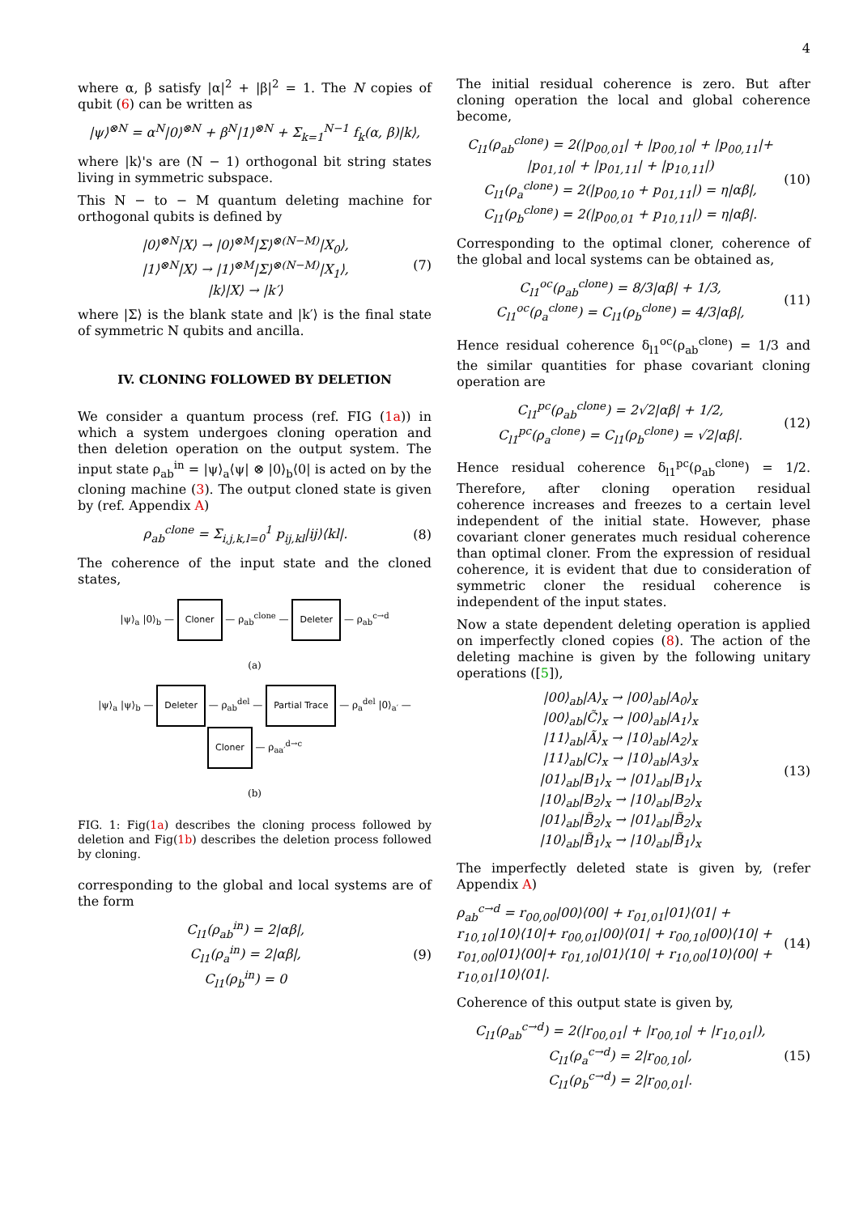4
where α, β satisfy |α|<sup>2</sup> + |β|<sup>2</sup> = 1. The N copies of qubit (6) can be written as
|ψ⟩<sup>⊗N</sup> = α<sup>N</sup>|0⟩<sup>⊗N</sup> + β<sup>N</sup>|1⟩<sup>⊗N</sup> + Σ<sub>k=1</sub><sup>N−1</sup> f<sub>k</sub>(α, β)|k⟩,
where |k⟩'s are (N − 1) orthogonal bit string states living in symmetric subspace.
This N − to − M quantum deleting machine for orthogonal qubits is defined by
|0⟩<sup>⊗N</sup>|X⟩ → |0⟩<sup>⊗M</sup>|Σ⟩<sup>⊗(N−M)</sup>|X<sub>0</sub>⟩,
|1⟩<sup>⊗N</sup>|X⟩ → |1⟩<sup>⊗M</sup>|Σ⟩<sup>⊗(N−M)</sup>|X<sub>1</sub>⟩,
|k⟩|X⟩ → |k′⟩ (7)
where |Σ⟩ is the blank state and |k′⟩ is the final state of symmetric N qubits and ancilla.
IV. CLONING FOLLOWED BY DELETION
We consider a quantum process (ref. FIG (1a)) in which a system undergoes cloning operation and then deletion operation on the output system. The input state ρ<sub>ab</sub><sup>in</sup> = |ψ⟩<sub>a</sub>⟨ψ| ⊗ |0⟩<sub>b</sub>⟨0| is acted on by the cloning machine (3). The output cloned state is given by (ref. Appendix A)
ρ<sub>ab</sub><sup>clone</sup> = Σ<sub>i,j,k,l=0</sub><sup>1</sup> p<sub>ij,kl</sub>|ij⟩⟨kl|. (8)
The coherence of the input state and the cloned states,
|ψ⟩<sub>a</sub> |0⟩<sub>b</sub> — Cloner — ρ<sub>ab</sub><sup>clone</sup> — Deleter — ρ<sub>ab</sub><sup>c→d</sup>
(a)
|ψ⟩<sub>a</sub> |ψ⟩<sub>b</sub> — Deleter — ρ<sub>ab</sub><sup>del</sup> — Partial Trace — ρ<sub>a</sub><sup>del</sup> |0⟩<sub>a′</sub> — Cloner — ρ<sub>aa′</sub><sup>d→c</sup>
(b)
FIG. 1: Fig(1a) describes the cloning process followed by deletion and Fig(1b) describes the deletion process followed by cloning.
corresponding to the global and local systems are of the form
C<sub>l1</sub>(ρ<sub>ab</sub><sup>in</sup>) = 2|αβ|,
C<sub>l1</sub>(ρ<sub>a</sub><sup>in</sup>) = 2|αβ|,
C<sub>l1</sub>(ρ<sub>b</sub><sup>in</sup>) = 0 (9)
The initial residual coherence is zero. But after cloning operation the local and global coherence become,
C<sub>l1</sub>(ρ<sub>ab</sub><sup>clone</sup>) = 2(|p<sub>00,01</sub>| + |p<sub>00,10</sub>| + |p<sub>00,11</sub>|+ |p<sub>01,10</sub>| + |p<sub>01,11</sub>| + |p<sub>10,11</sub>|)
C<sub>l1</sub>(ρ<sub>a</sub><sup>clone</sup>) = 2(|p<sub>00,10</sub> + p<sub>01,11</sub>|) = η|αβ|,
C<sub>l1</sub>(ρ<sub>b</sub><sup>clone</sup>) = 2(|p<sub>00,01</sub> + p<sub>10,11</sub>|) = η|αβ|. (10)
Corresponding to the optimal cloner, coherence of the global and local systems can be obtained as,
C<sub>l1</sub><sup>oc</sup>(ρ<sub>ab</sub><sup>clone</sup>) = 8/3|αβ| + 1/3,
C<sub>l1</sub><sup>oc</sup>(ρ<sub>a</sub><sup>clone</sup>) = C<sub>l1</sub>(ρ<sub>b</sub><sup>clone</sup>) = 4/3|αβ|, (11)
Hence residual coherence δ<sub>l1</sub><sup>oc</sup>(ρ<sub>ab</sub><sup>clone</sup>) = 1/3 and the similar quantities for phase covariant cloning operation are
C<sub>l1</sub><sup>pc</sup>(ρ<sub>ab</sub><sup>clone</sup>) = 2√2|αβ| + 1/2,
C<sub>l1</sub><sup>pc</sup>(ρ<sub>a</sub><sup>clone</sup>) = C<sub>l1</sub>(ρ<sub>b</sub><sup>clone</sup>) = √2|αβ|. (12)
Hence residual coherence δ<sub>l1</sub><sup>pc</sup>(ρ<sub>ab</sub><sup>clone</sup>) = 1/2. Therefore, after cloning operation residual coherence increases and freezes to a certain level independent of the initial state. However, phase covariant cloner generates much residual coherence than optimal cloner. From the expression of residual coherence, it is evident that due to consideration of symmetric cloner the residual coherence is independent of the input states.
Now a state dependent deleting operation is applied on imperfectly cloned copies (8). The action of the deleting machine is given by the following unitary operations ([5]),
|00⟩<sub>ab</sub>|A⟩<sub>x</sub> → |00⟩<sub>ab</sub>|A<sub>0</sub>⟩<sub>x</sub>
|00⟩<sub>ab</sub>|C̃⟩<sub>x</sub> → |00⟩<sub>ab</sub>|A<sub>1</sub>⟩<sub>x</sub>
|11⟩<sub>ab</sub>|Ã⟩<sub>x</sub> → |10⟩<sub>ab</sub>|A<sub>2</sub>⟩<sub>x</sub>
|11⟩<sub>ab</sub>|C⟩<sub>x</sub> → |10⟩<sub>ab</sub>|A<sub>3</sub>⟩<sub>x</sub>
|01⟩<sub>ab</sub>|B<sub>1</sub>⟩<sub>x</sub> → |01⟩<sub>ab</sub>|B<sub>1</sub>⟩<sub>x</sub>
|10⟩<sub>ab</sub>|B<sub>2</sub>⟩<sub>x</sub> → |10⟩<sub>ab</sub>|B<sub>2</sub>⟩<sub>x</sub>
|01⟩<sub>ab</sub>|B̃<sub>2</sub>⟩<sub>x</sub> → |01⟩<sub>ab</sub>|B̃<sub>2</sub>⟩<sub>x</sub>
|10⟩<sub>ab</sub>|B̃<sub>1</sub>⟩<sub>x</sub> → |10⟩<sub>ab</sub>|B̃<sub>1</sub>⟩<sub>x</sub> (13)
The imperfectly deleted state is given by, (refer Appendix A)
ρ<sub>ab</sub><sup>c→d</sup> = r<sub>00,00</sub>|00⟩⟨00| + r<sub>01,01</sub>|01⟩⟨01| + r<sub>10,10</sub>|10⟩⟨10|+ r<sub>00,01</sub>|00⟩⟨01| + r<sub>00,10</sub>|00⟩⟨10| + r<sub>01,00</sub>|01⟩⟨00|+ r<sub>01,10</sub>|01⟩⟨10| + r<sub>10,00</sub>|10⟩⟨00| + r<sub>10,01</sub>|10⟩⟨01|. (14)
Coherence of this output state is given by,
C<sub>l1</sub>(ρ<sub>ab</sub><sup>c→d</sup>) = 2(|r<sub>00,01</sub>| + |r<sub>00,10</sub>| + |r<sub>10,01</sub>|),
C<sub>l1</sub>(ρ<sub>a</sub><sup>c→d</sup>) = 2|r<sub>00,10</sub>|,
C<sub>l1</sub>(ρ<sub>b</sub><sup>c→d</sup>) = 2|r<sub>00,01</sub>|. (15)